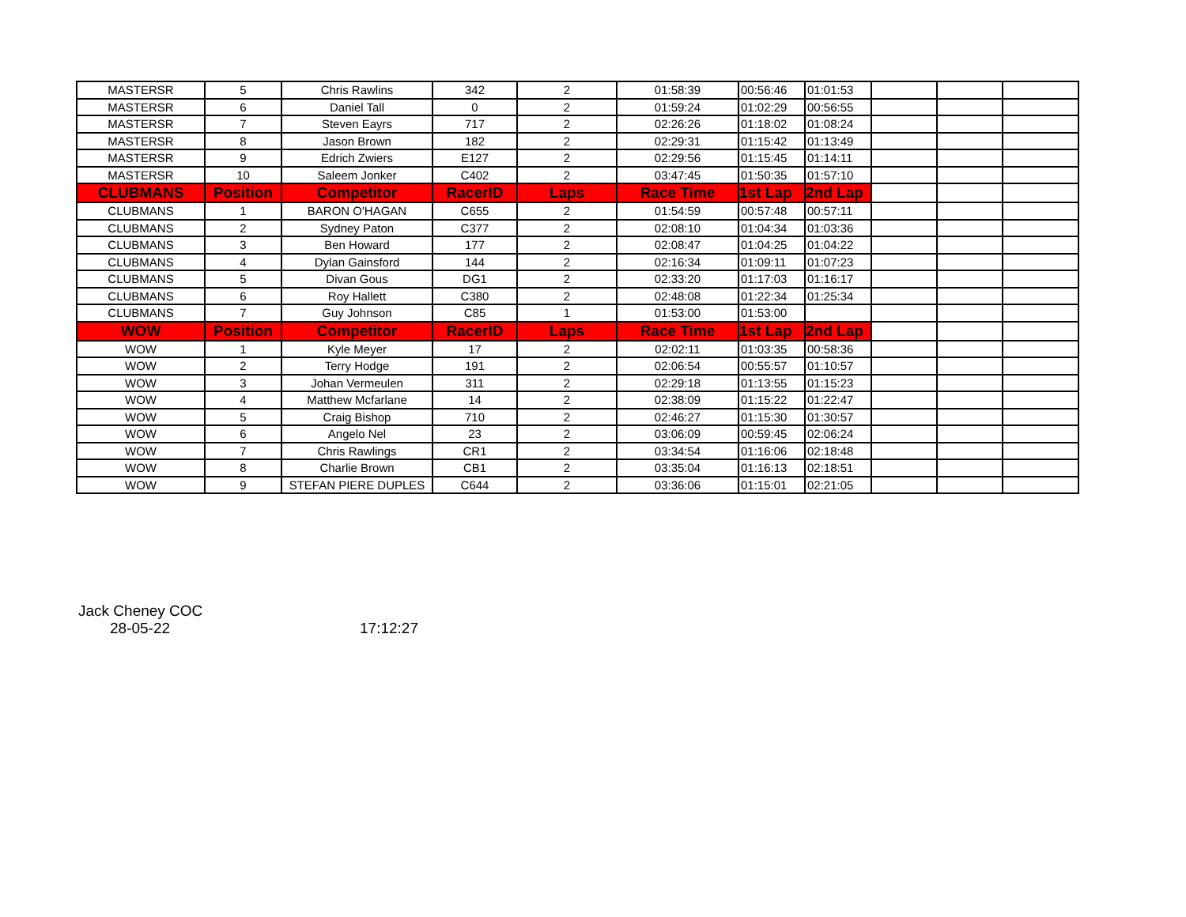| MASTERSR | 5 | Chris Rawlins | 342 | 2 | 01:58:39 | 00:56:46 | 01:01:53 | | | |
| MASTERSR | 6 | Daniel Tall | 0 | 2 | 01:59:24 | 01:02:29 | 00:56:55 | | | |
| MASTERSR | 7 | Steven Eayrs | 717 | 2 | 02:26:26 | 01:18:02 | 01:08:24 | | | |
| MASTERSR | 8 | Jason Brown | 182 | 2 | 02:29:31 | 01:15:42 | 01:13:49 | | | |
| MASTERSR | 9 | Edrich Zwiers | E127 | 2 | 02:29:56 | 01:15:45 | 01:14:11 | | | |
| MASTERSR | 10 | Saleem Jonker | C402 | 2 | 03:47:45 | 01:50:35 | 01:57:10 | | | |
| CLUBMANS | Position | Competitor | RacerID | Laps | Race Time | 1st Lap | 2nd Lap | | | |
| CLUBMANS | 1 | BARON O'HAGAN | C655 | 2 | 01:54:59 | 00:57:48 | 00:57:11 | | | |
| CLUBMANS | 2 | Sydney Paton | C377 | 2 | 02:08:10 | 01:04:34 | 01:03:36 | | | |
| CLUBMANS | 3 | Ben Howard | 177 | 2 | 02:08:47 | 01:04:25 | 01:04:22 | | | |
| CLUBMANS | 4 | Dylan Gainsford | 144 | 2 | 02:16:34 | 01:09:11 | 01:07:23 | | | |
| CLUBMANS | 5 | Divan Gous | DG1 | 2 | 02:33:20 | 01:17:03 | 01:16:17 | | | |
| CLUBMANS | 6 | Roy Hallett | C380 | 2 | 02:48:08 | 01:22:34 | 01:25:34 | | | |
| CLUBMANS | 7 | Guy Johnson | C85 | 1 | 01:53:00 | 01:53:00 | | | | |
| WOW | Position | Competitor | RacerID | Laps | Race Time | 1st Lap | 2nd Lap | | | |
| WOW | 1 | Kyle Meyer | 17 | 2 | 02:02:11 | 01:03:35 | 00:58:36 | | | |
| WOW | 2 | Terry Hodge | 191 | 2 | 02:06:54 | 00:55:57 | 01:10:57 | | | |
| WOW | 3 | Johan Vermeulen | 311 | 2 | 02:29:18 | 01:13:55 | 01:15:23 | | | |
| WOW | 4 | Matthew Mcfarlane | 14 | 2 | 02:38:09 | 01:15:22 | 01:22:47 | | | |
| WOW | 5 | Craig Bishop | 710 | 2 | 02:46:27 | 01:15:30 | 01:30:57 | | | |
| WOW | 6 | Angelo Nel | 23 | 2 | 03:06:09 | 00:59:45 | 02:06:24 | | | |
| WOW | 7 | Chris Rawlings | CR1 | 2 | 03:34:54 | 01:16:06 | 02:18:48 | | | |
| WOW | 8 | Charlie Brown | CB1 | 2 | 03:35:04 | 01:16:13 | 02:18:51 | | | |
| WOW | 9 | STEFAN PIERE DUPLES | C644 | 2 | 03:36:06 | 01:15:01 | 02:21:05 | | | |
Jack Cheney COC
28-05-22 17:12:27